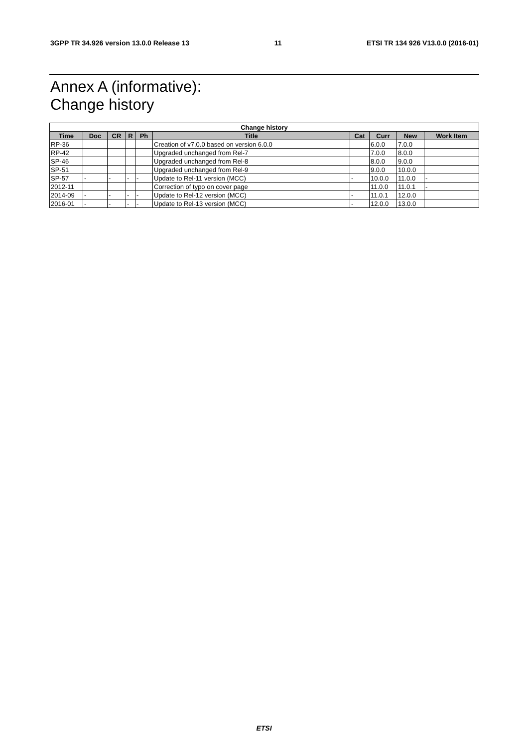3GPP TR 34.926 version 13.0.0 Release 13 11 ETSI TR 134 926 V13.0.0 (2016-01)
Annex A (informative):
Change history
| Change history | | | | | | | | | |
| --- | --- | --- | --- | --- | --- | --- | --- | --- | --- |
| Time | Doc | CR | R | Ph | Title | Cat | Curr | New | Work Item |
| RP-36 | | | | | Creation of v7.0.0 based on version 6.0.0 | | 6.0.0 | 7.0.0 | |
| RP-42 | | | | | Upgraded unchanged from Rel-7 | | 7.0.0 | 8.0.0 | |
| SP-46 | | | | | Upgraded unchanged from Rel-8 | | 8.0.0 | 9.0.0 | |
| SP-51 | | | | | Upgraded unchanged from Rel-9 | | 9.0.0 | 10.0.0 | |
| SP-57 | - | - | - | - | Update to Rel-11 version (MCC) | - | 10.0.0 | 11.0.0 | - |
| 2012-11 | | | | | Correction of typo on cover page | | 11.0.0 | 11.0.1 | - |
| 2014-09 | - | - | - | - | Update to Rel-12 version (MCC) | - | 11.0.1 | 12.0.0 | |
| 2016-01 | - | - | - | - | Update to Rel-13 version (MCC) | - | 12.0.0 | 13.0.0 | |
ETSI